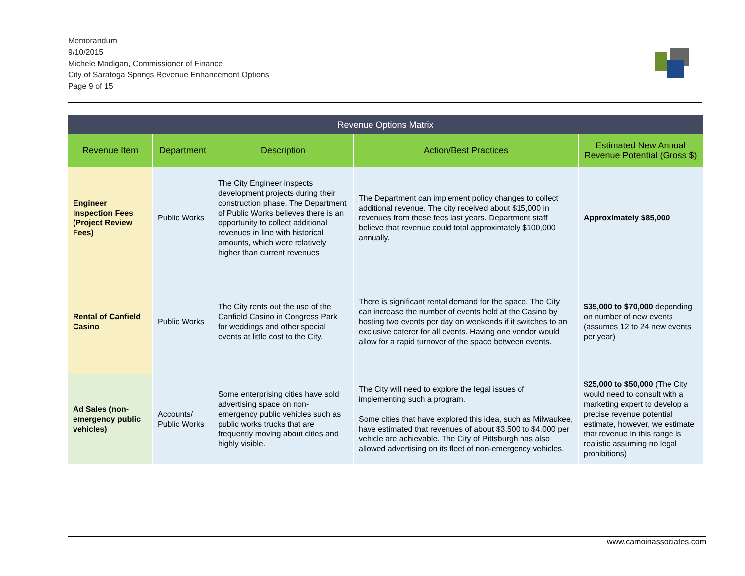Memorandum
9/10/2015
Michele Madigan, Commissioner of Finance
City of Saratoga Springs Revenue Enhancement Options
Page 9 of 15
| Revenue Options Matrix | | | | |
| --- | --- | --- | --- | --- |
| Revenue Item | Department | Description | Action/Best Practices | Estimated New Annual Revenue Potential (Gross $) |
| Engineer Inspection Fees (Project Review Fees) | Public Works | The City Engineer inspects development projects during their construction phase. The Department of Public Works believes there is an opportunity to collect additional revenues in line with historical amounts, which were relatively higher than current revenues | The Department can implement policy changes to collect additional revenue. The city received about $15,000 in revenues from these fees last years. Department staff believe that revenue could total approximately $100,000 annually. | Approximately $85,000 |
| Rental of Canfield Casino | Public Works | The City rents out the use of the Canfield Casino in Congress Park for weddings and other special events at little cost to the City. | There is significant rental demand for the space. The City can increase the number of events held at the Casino by hosting two events per day on weekends if it switches to an exclusive caterer for all events. Having one vendor would allow for a rapid turnover of the space between events. | $35,000 to $70,000 depending on number of new events (assumes 12 to 24 new events per year) |
| Ad Sales (non-emergency public vehicles) | Accounts/ Public Works | Some enterprising cities have sold advertising space on non-emergency public vehicles such as public works trucks that are frequently moving about cities and highly visible. | The City will need to explore the legal issues of implementing such a program. Some cities that have explored this idea, such as Milwaukee, have estimated that revenues of about $3,500 to $4,000 per vehicle are achievable. The City of Pittsburgh has also allowed advertising on its fleet of non-emergency vehicles. | $25,000 to $50,000 (The City would need to consult with a marketing expert to develop a precise revenue potential estimate, however, we estimate that revenue in this range is realistic assuming no legal prohibitions) |
www.camoinassociates.com